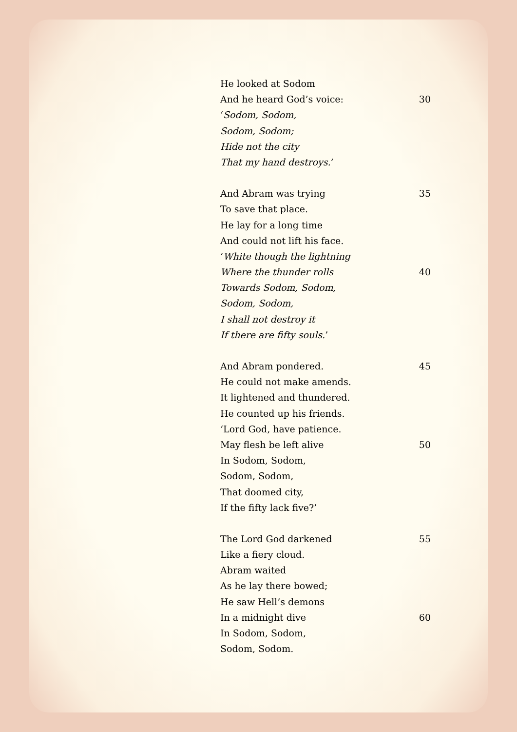He looked at Sodom
And he heard God’s voice: 30
‘Sodom, Sodom,
Sodom, Sodom;
Hide not the city
That my hand destroys.’
And Abram was trying 35
To save that place.
He lay for a long time
And could not lift his face.
‘White though the lightning
Where the thunder rolls 40
Towards Sodom, Sodom,
Sodom, Sodom,
I shall not destroy it
If there are fifty souls.’
And Abram pondered. 45
He could not make amends.
It lightened and thundered.
He counted up his friends.
‘Lord God, have patience.
May flesh be left alive 50
In Sodom, Sodom,
Sodom, Sodom,
That doomed city,
If the fifty lack five?’
The Lord God darkened 55
Like a fiery cloud.
Abram waited
As he lay there bowed;
He saw Hell’s demons
In a midnight dive 60
In Sodom, Sodom,
Sodom, Sodom.